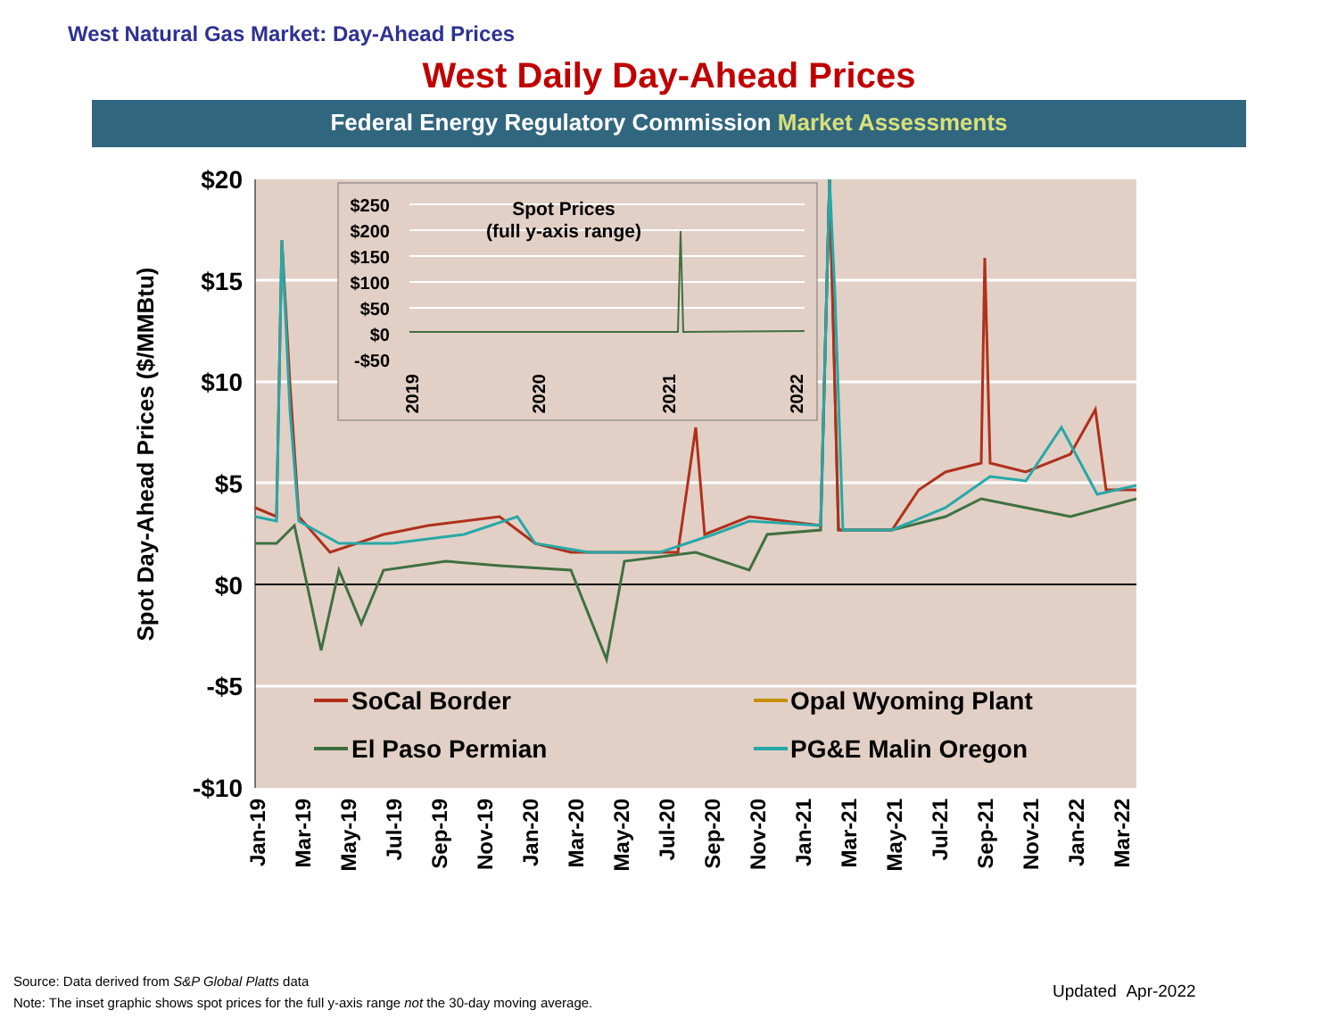West Natural Gas Market: Day-Ahead Prices
West Daily Day-Ahead Prices
Federal Energy Regulatory Commission Market Assessments
$20
$15
$10
$5
$0
-$5
-$10
Spot Day-Ahead Prices ($/MMBtu)
Jan-19
Mar-19
May-19
Jul-19
Sep-19
Nov-19
Jan-20
Mar-20
May-20
Jul-20
Sep-20
Nov-20
Jan-21
Mar-21
May-21
Jul-21
Sep-21
Nov-21
Jan-22
Mar-22
SoCal Border
Opal Wyoming Plant
El Paso Permian
PG&E Malin Oregon
$250
$200
$150
$100
$50
$0
-$50
Spot Prices
(full y-axis range)
2019
2020
2021
2022
Source: Data derived from S&P Global Platts data
Note: The inset graphic shows spot prices for the full y-axis range not the 30-day moving average.
Updated Apr-2022